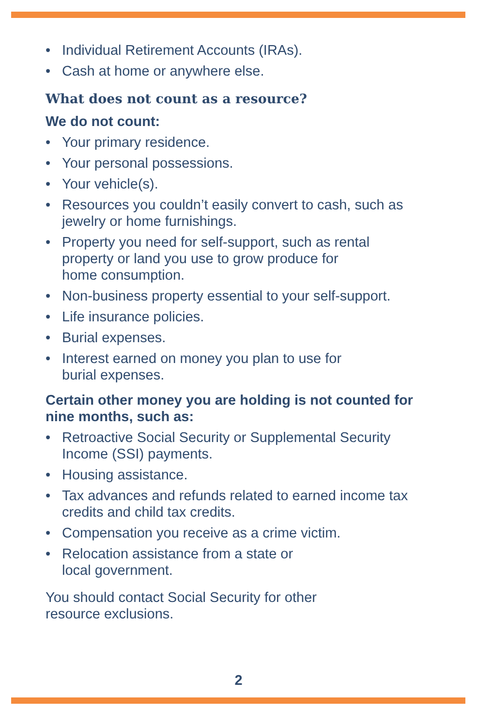• Individual Retirement Accounts (IRAs).
• Cash at home or anywhere else.
What does not count as a resource?
We do not count:
• Your primary residence.
• Your personal possessions.
• Your vehicle(s).
• Resources you couldn’t easily convert to cash, such as jewelry or home furnishings.
• Property you need for self-support, such as rental property or land you use to grow produce for
home consumption.
• Non-business property essential to your self-support.
• Life insurance policies.
• Burial expenses.
• Interest earned on money you plan to use for
burial expenses.
Certain other money you are holding is not counted for nine months, such as:
• Retroactive Social Security or Supplemental Security Income (SSI) payments.
• Housing assistance.
• Tax advances and refunds related to earned income tax credits and child tax credits.
• Compensation you receive as a crime victim.
• Relocation assistance from a state or
local government.
You should contact Social Security for other
resource exclusions.
2